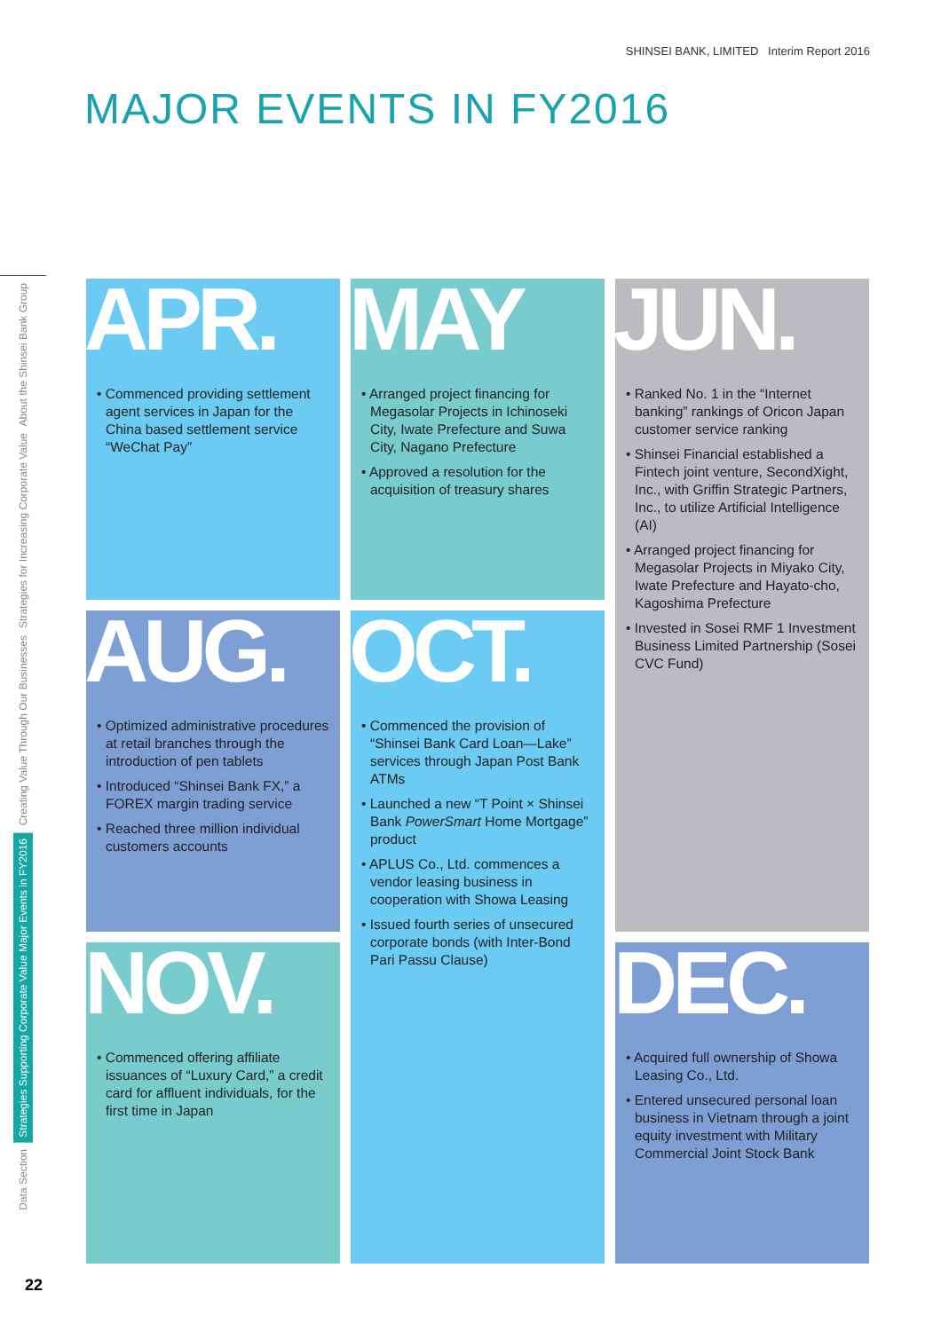SHINSEI BANK, LIMITED Interim Report 2016
MAJOR EVENTS IN FY2016
APR.
• Commenced providing settlement agent services in Japan for the China based settlement service “WeChat Pay”
AUG.
• Optimized administrative procedures at retail branches through the introduction of pen tablets
• Introduced “Shinsei Bank FX,” a FOREX margin trading service
• Reached three million individual customers accounts
NOV.
• Commenced offering affiliate issuances of “Luxury Card,” a credit card for affluent individuals, for the first time in Japan
MAY
• Arranged project financing for Megasolar Projects in Ichinoseki City, Iwate Prefecture and Suwa City, Nagano Prefecture
• Approved a resolution for the acquisition of treasury shares
OCT.
• Commenced the provision of “Shinsei Bank Card Loan—Lake” services through Japan Post Bank ATMs
• Launched a new “T Point × Shinsei Bank PowerSmart Home Mortgage” product
• APLUS Co., Ltd. commences a vendor leasing business in cooperation with Showa Leasing
• Issued fourth series of unsecured corporate bonds (with Inter-Bond Pari Passu Clause)
JUN.
• Ranked No. 1 in the “Internet banking” rankings of Oricon Japan customer service ranking
• Shinsei Financial established a Fintech joint venture, SecondXight, Inc., with Griffin Strategic Partners, Inc., to utilize Artificial Intelligence (AI)
• Arranged project financing for Megasolar Projects in Miyako City, Iwate Prefecture and Hayato-cho, Kagoshima Prefecture
• Invested in Sosei RMF 1 Investment Business Limited Partnership (Sosei CVC Fund)
DEC.
• Acquired full ownership of Showa Leasing Co., Ltd.
• Entered unsecured personal loan business in Vietnam through a joint equity investment with Military Commercial Joint Stock Bank
About the Shinsei Bank Group
Strategies for Increasing Corporate Value
Creating Value Through Our Businesses
Strategies Supporting Corporate Value Major Events in FY2016
Data Section
22